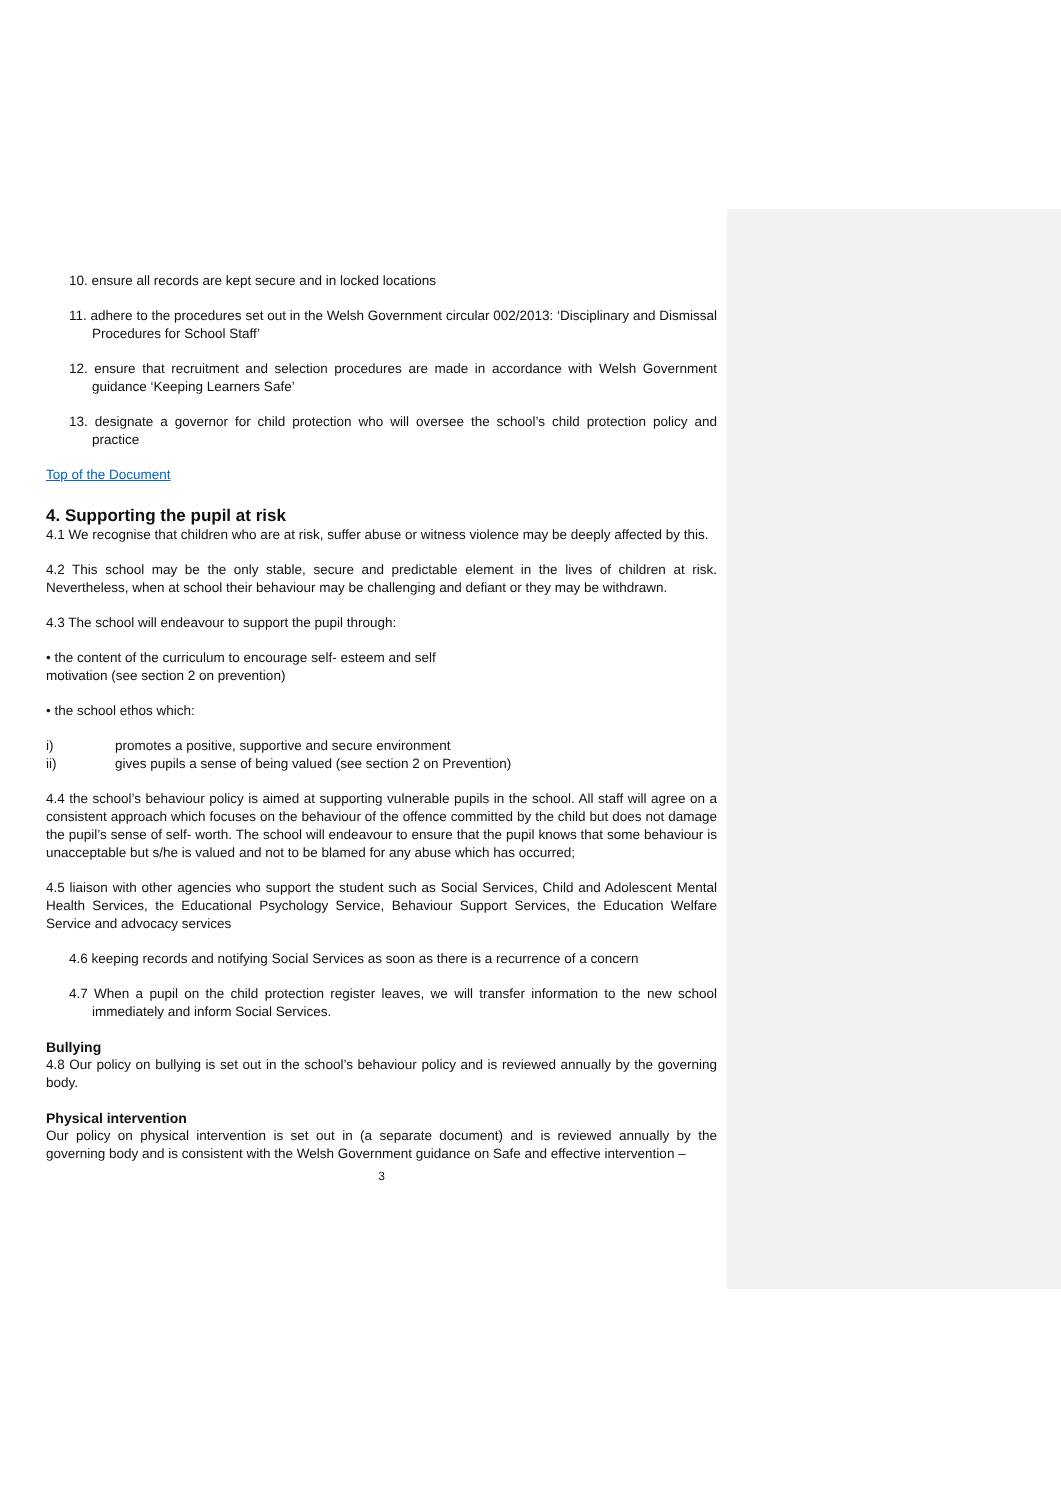10. ensure all records are kept secure and in locked locations
11. adhere to the procedures set out in the Welsh Government circular 002/2013: ‘Disciplinary and Dismissal Procedures for School Staff’
12. ensure that recruitment and selection procedures are made in accordance with Welsh Government guidance ‘Keeping Learners Safe’
13. designate a governor for child protection who will oversee the school’s child protection policy and practice
Top of the Document
4. Supporting the pupil at risk
4.1 We recognise that children who are at risk, suffer abuse or witness violence may be deeply affected by this.
4.2 This school may be the only stable, secure and predictable element in the lives of children at risk. Nevertheless, when at school their behaviour may be challenging and defiant or they may be withdrawn.
4.3 The school will endeavour to support the pupil through:
• the content of the curriculum to encourage self- esteem and self
motivation (see section 2 on prevention)
• the school ethos which:
i) promotes a positive, supportive and secure environment
ii) gives pupils a sense of being valued (see section 2 on Prevention)
4.4 the school’s behaviour policy is aimed at supporting vulnerable pupils in the school. All staff will agree on a consistent approach which focuses on the behaviour of the offence committed by the child but does not damage the pupil’s sense of self- worth. The school will endeavour to ensure that the pupil knows that some behaviour is unacceptable but s/he is valued and not to be blamed for any abuse which has occurred;
4.5 liaison with other agencies who support the student such as Social Services, Child and Adolescent Mental Health Services, the Educational Psychology Service, Behaviour Support Services, the Education Welfare Service and advocacy services
4.6 keeping records and notifying Social Services as soon as there is a recurrence of a concern
4.7 When a pupil on the child protection register leaves, we will transfer information to the new school immediately and inform Social Services.
Bullying
4.8 Our policy on bullying is set out in the school’s behaviour policy and is reviewed annually by the governing body.
Physical intervention
Our policy on physical intervention is set out in (a separate document) and is reviewed annually by the governing body and is consistent with the Welsh Government guidance on Safe and effective intervention –
3